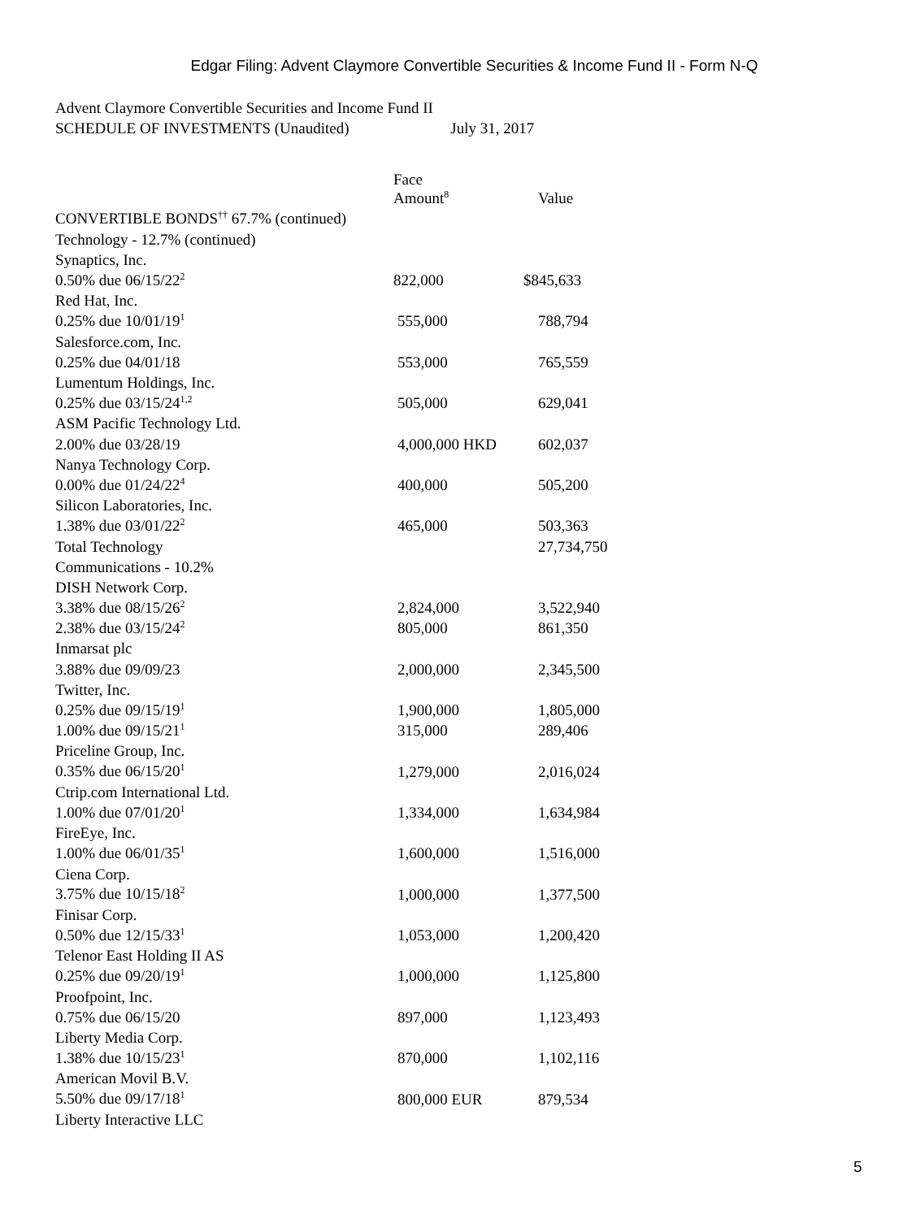Edgar Filing: Advent Claymore Convertible Securities & Income Fund II - Form N-Q
Advent Claymore Convertible Securities and Income Fund II
SCHEDULE OF INVESTMENTS (Unaudited) July 31, 2017
| | Face Amount<sup>8</sup> | Value |
| --- | --- | --- |
| CONVERTIBLE BONDS<sup>††</sup> 67.7% (continued) | | |
| Technology - 12.7% (continued) | | |
| Synaptics, Inc. | | |
| 0.50% due 06/15/22<sup>2</sup> | 822,000 | $845,633 |
| Red Hat, Inc. | | |
| 0.25% due 10/01/19<sup>1</sup> | 555,000 | 788,794 |
| Salesforce.com, Inc. | | |
| 0.25% due 04/01/18 | 553,000 | 765,559 |
| Lumentum Holdings, Inc. | | |
| 0.25% due 03/15/24<sup>1,2</sup> | 505,000 | 629,041 |
| ASM Pacific Technology Ltd. | | |
| 2.00% due 03/28/19 | 4,000,000 HKD | 602,037 |
| Nanya Technology Corp. | | |
| 0.00% due 01/24/22<sup>4</sup> | 400,000 | 505,200 |
| Silicon Laboratories, Inc. | | |
| 1.38% due 03/01/22<sup>2</sup> | 465,000 | 503,363 |
| Total Technology | | 27,734,750 |
| Communications - 10.2% | | |
| DISH Network Corp. | | |
| 3.38% due 08/15/26<sup>2</sup> | 2,824,000 | 3,522,940 |
| 2.38% due 03/15/24<sup>2</sup> | 805,000 | 861,350 |
| Inmarsat plc | | |
| 3.88% due 09/09/23 | 2,000,000 | 2,345,500 |
| Twitter, Inc. | | |
| 0.25% due 09/15/19<sup>1</sup> | 1,900,000 | 1,805,000 |
| 1.00% due 09/15/21<sup>1</sup> | 315,000 | 289,406 |
| Priceline Group, Inc. | | |
| 0.35% due 06/15/20<sup>1</sup> | 1,279,000 | 2,016,024 |
| Ctrip.com International Ltd. | | |
| 1.00% due 07/01/20<sup>1</sup> | 1,334,000 | 1,634,984 |
| FireEye, Inc. | | |
| 1.00% due 06/01/35<sup>1</sup> | 1,600,000 | 1,516,000 |
| Ciena Corp. | | |
| 3.75% due 10/15/18<sup>2</sup> | 1,000,000 | 1,377,500 |
| Finisar Corp. | | |
| 0.50% due 12/15/33<sup>1</sup> | 1,053,000 | 1,200,420 |
| Telenor East Holding II AS | | |
| 0.25% due 09/20/19<sup>1</sup> | 1,000,000 | 1,125,800 |
| Proofpoint, Inc. | | |
| 0.75% due 06/15/20 | 897,000 | 1,123,493 |
| Liberty Media Corp. | | |
| 1.38% due 10/15/23<sup>1</sup> | 870,000 | 1,102,116 |
| American Movil B.V. | | |
| 5.50% due 09/17/18<sup>1</sup> | 800,000 EUR | 879,534 |
| Liberty Interactive LLC | | |
5